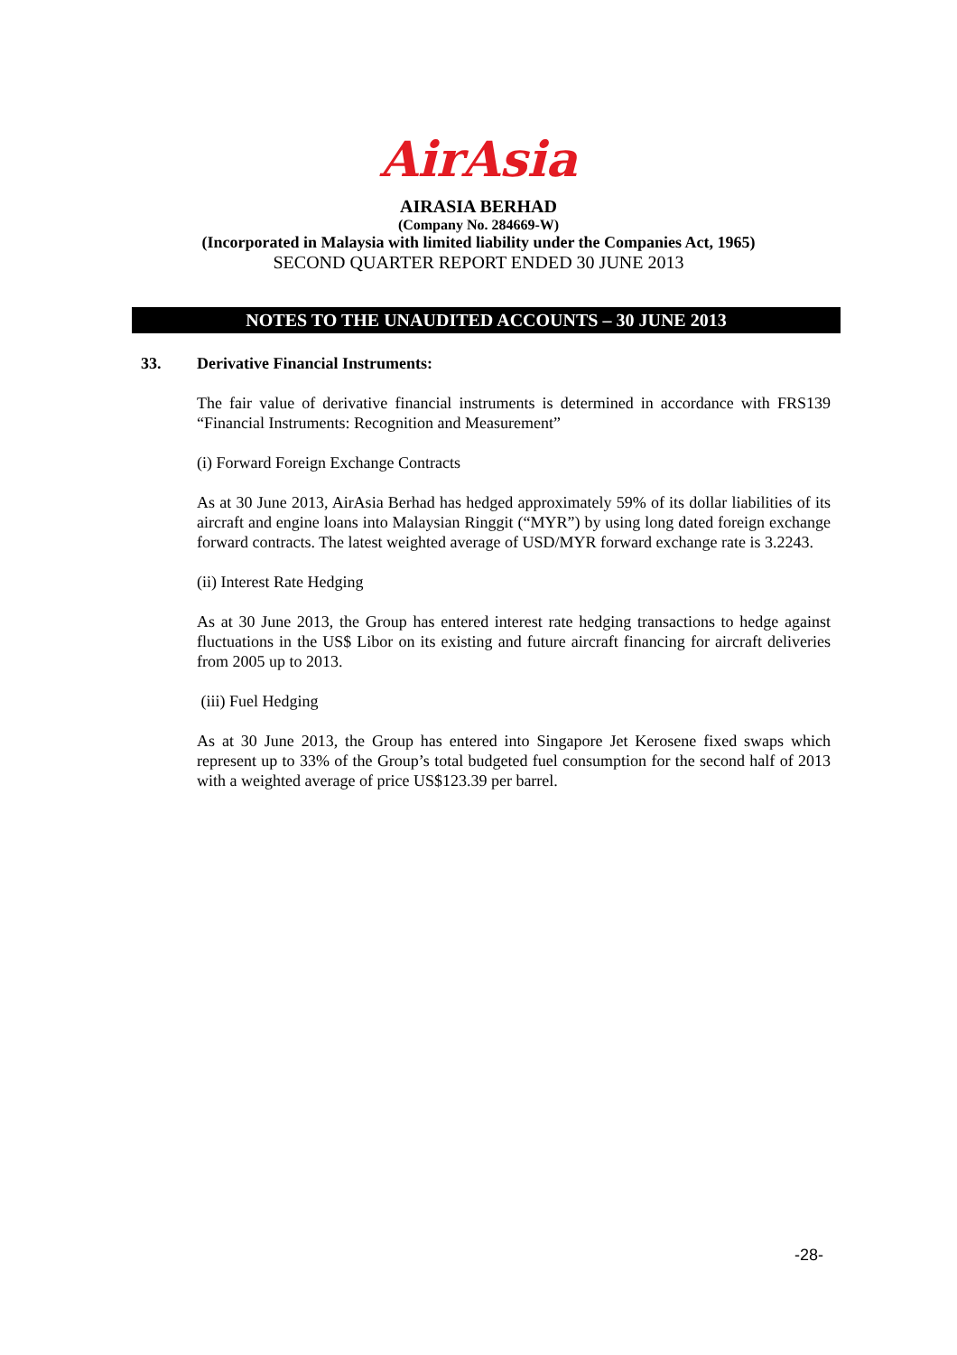AirAsia
AIRASIA BERHAD
(Company No. 284669-W)
(Incorporated in Malaysia with limited liability under the Companies Act, 1965)
SECOND QUARTER REPORT ENDED 30 JUNE 2013
NOTES TO THE UNAUDITED ACCOUNTS – 30 JUNE 2013
33. Derivative Financial Instruments:
The fair value of derivative financial instruments is determined in accordance with FRS139 “Financial Instruments: Recognition and Measurement”
(i) Forward Foreign Exchange Contracts
As at 30 June 2013, AirAsia Berhad has hedged approximately 59% of its dollar liabilities of its aircraft and engine loans into Malaysian Ringgit (“MYR”) by using long dated foreign exchange forward contracts. The latest weighted average of USD/MYR forward exchange rate is 3.2243.
(ii) Interest Rate Hedging
As at 30 June 2013, the Group has entered interest rate hedging transactions to hedge against fluctuations in the US$ Libor on its existing and future aircraft financing for aircraft deliveries from 2005 up to 2013.
(iii) Fuel Hedging
As at 30 June 2013, the Group has entered into Singapore Jet Kerosene fixed swaps which represent up to 33% of the Group’s total budgeted fuel consumption for the second half of 2013 with a weighted average of price US$123.39 per barrel.
-28-